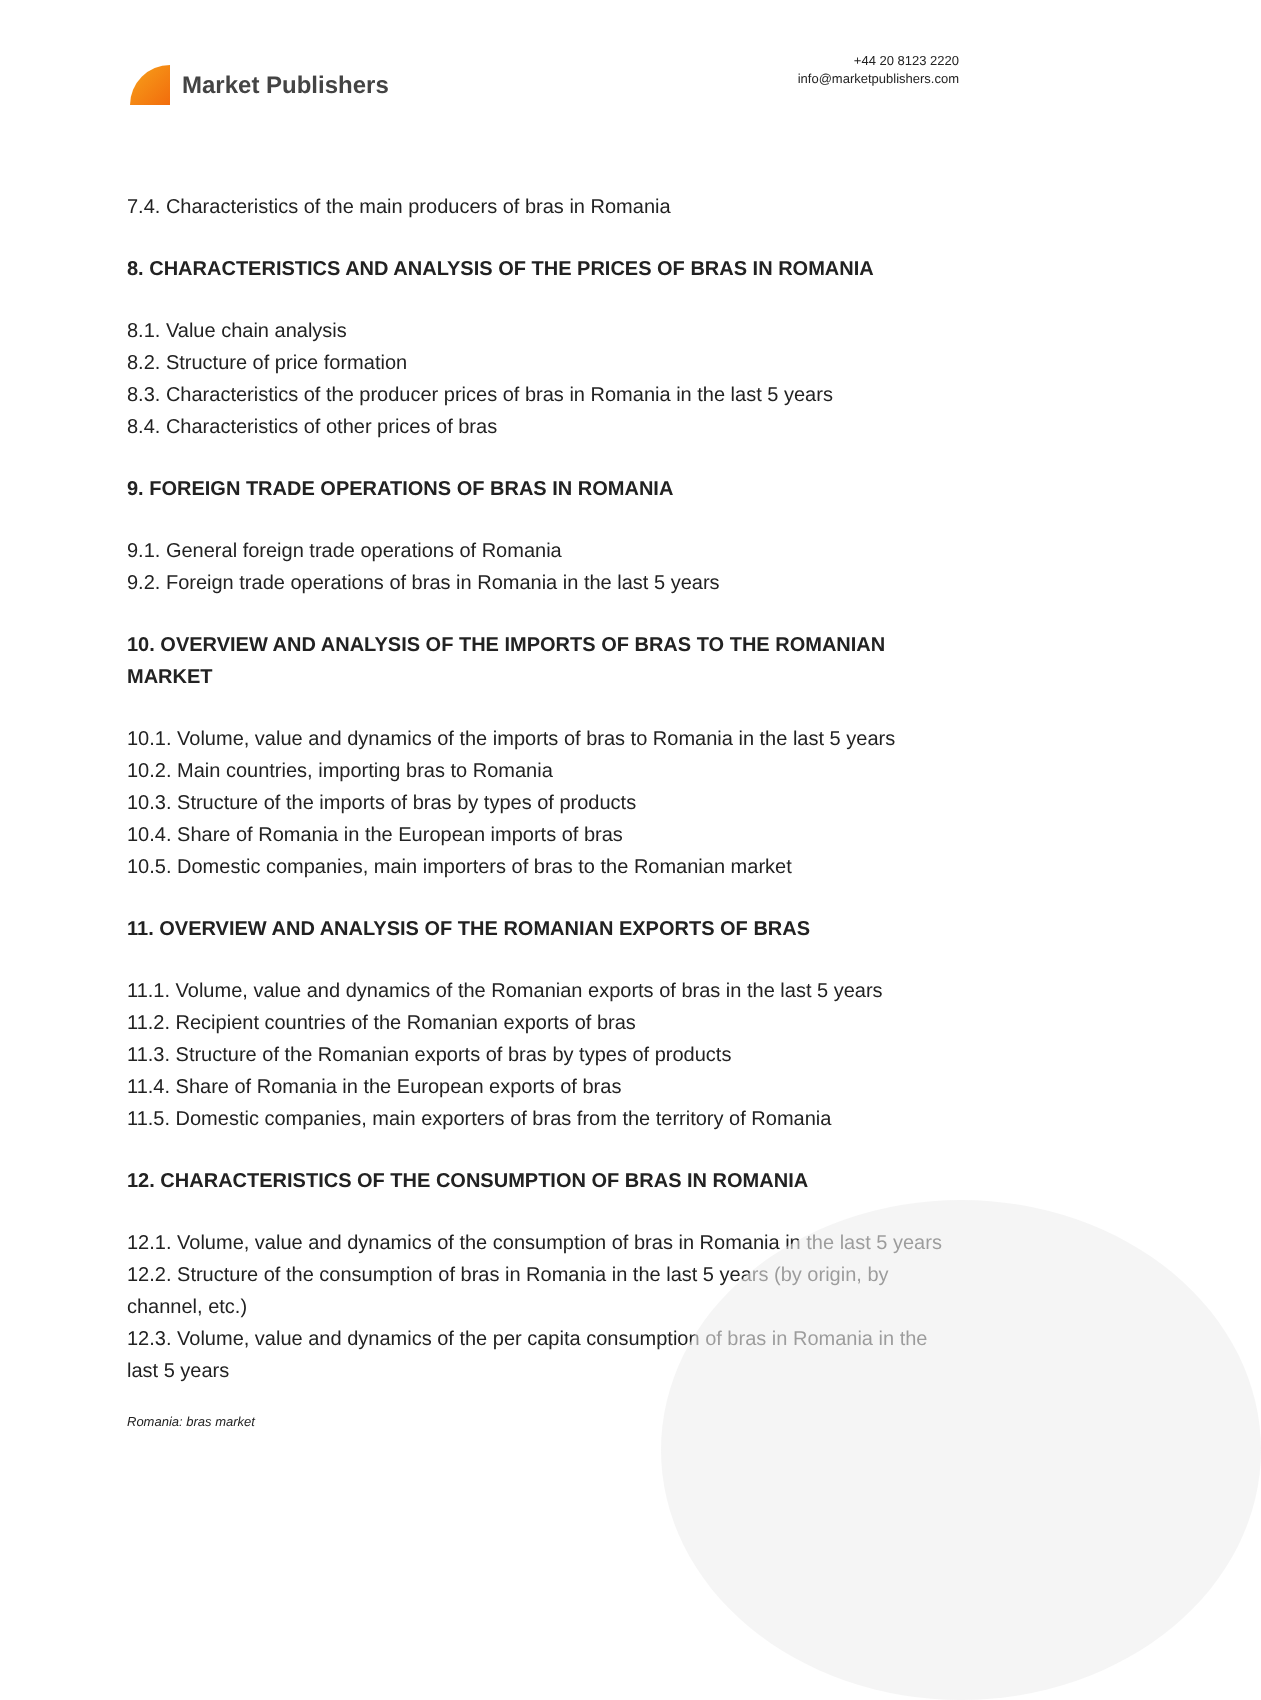Market Publishers
+44 20 8123 2220
info@marketpublishers.com
7.4. Characteristics of the main producers of bras in Romania
8. CHARACTERISTICS AND ANALYSIS OF THE PRICES OF BRAS IN ROMANIA
8.1. Value chain analysis
8.2. Structure of price formation
8.3. Characteristics of the producer prices of bras in Romania in the last 5 years
8.4. Characteristics of other prices of bras
9. FOREIGN TRADE OPERATIONS OF BRAS IN ROMANIA
9.1. General foreign trade operations of Romania
9.2. Foreign trade operations of bras in Romania in the last 5 years
10. OVERVIEW AND ANALYSIS OF THE IMPORTS OF BRAS TO THE ROMANIAN MARKET
10.1. Volume, value and dynamics of the imports of bras to Romania in the last 5 years
10.2. Main countries, importing bras to Romania
10.3. Structure of the imports of bras by types of products
10.4. Share of Romania in the European imports of bras
10.5. Domestic companies, main importers of bras to the Romanian market
11. OVERVIEW AND ANALYSIS OF THE ROMANIAN EXPORTS OF BRAS
11.1. Volume, value and dynamics of the Romanian exports of bras in the last 5 years
11.2. Recipient countries of the Romanian exports of bras
11.3. Structure of the Romanian exports of bras by types of products
11.4. Share of Romania in the European exports of bras
11.5. Domestic companies, main exporters of bras from the territory of Romania
12. CHARACTERISTICS OF THE CONSUMPTION OF BRAS IN ROMANIA
12.1. Volume, value and dynamics of the consumption of bras in Romania in the last 5 years
12.2. Structure of the consumption of bras in Romania in the last 5 years (by origin, by channel, etc.)
12.3. Volume, value and dynamics of the per capita consumption of bras in Romania in the last 5 years
Romania: bras market